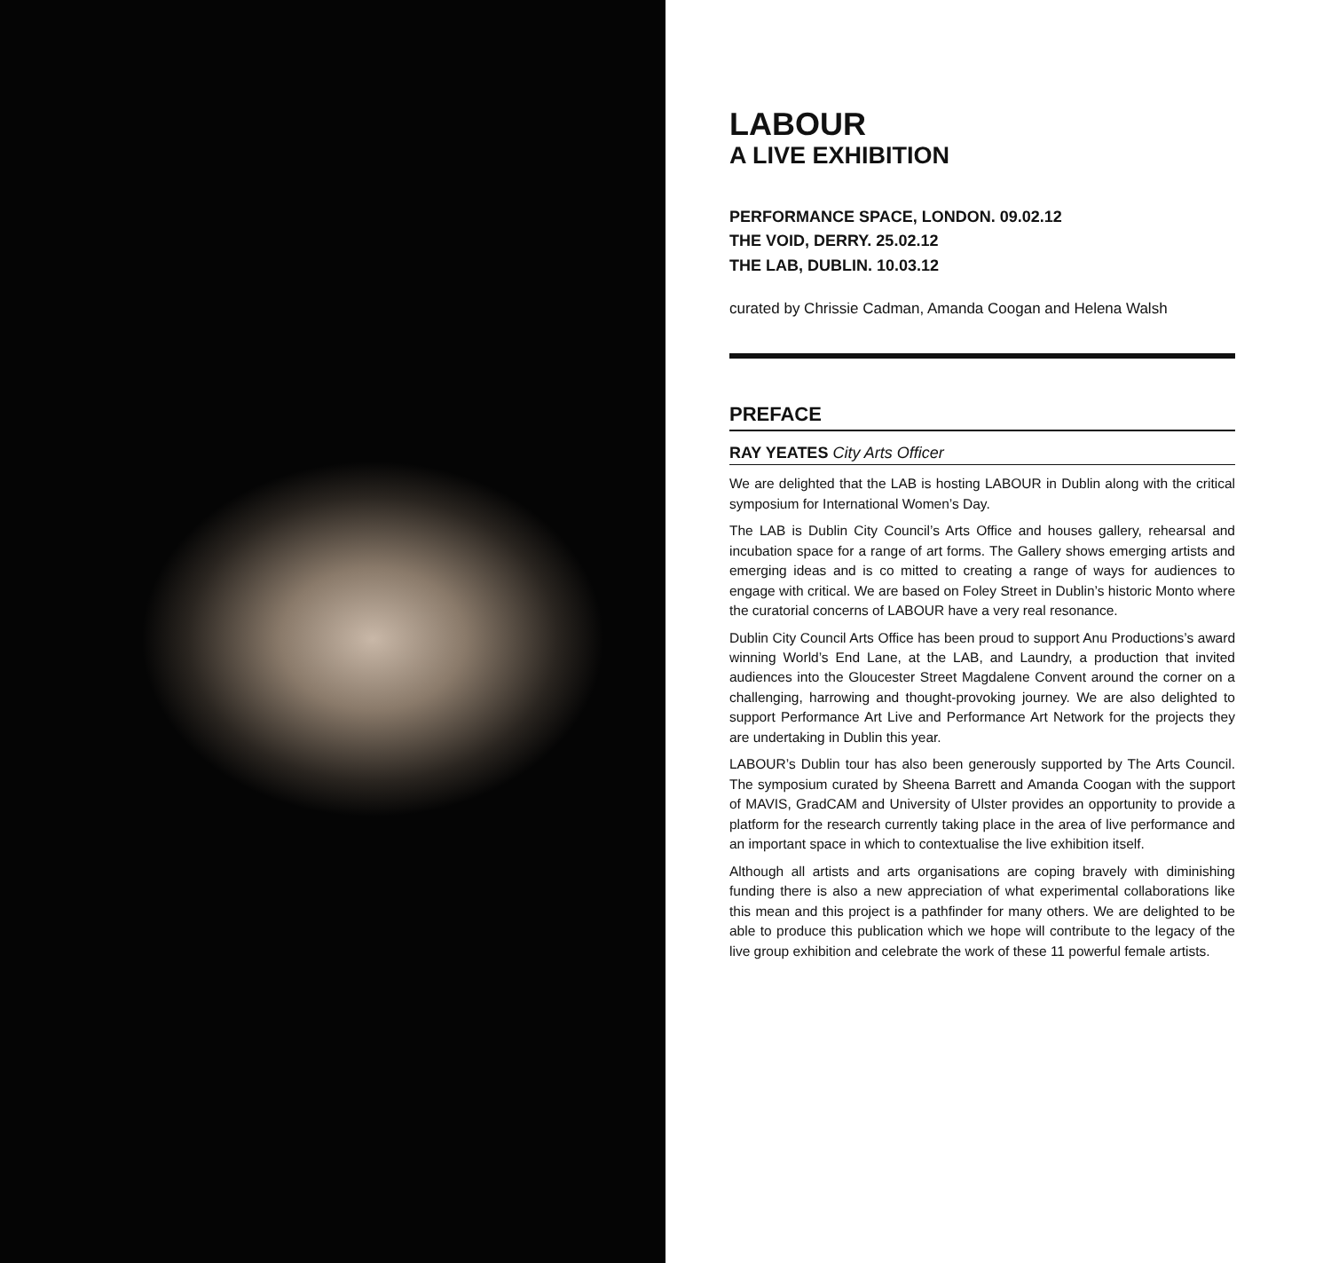LABOUR
A LIVE EXHIBITION
PERFORMANCE SPACE, LONDON. 09.02.12
THE VOID, DERRY. 25.02.12
THE LAB, DUBLIN. 10.03.12
curated by Chrissie Cadman, Amanda Coogan and Helena Walsh
PREFACE
RAY YEATES City Arts Officer
We are delighted that the LAB is hosting LABOUR in Dublin along with the critical symposium for International Women’s Day.
The LAB is Dublin City Council’s Arts Office and houses gallery, rehearsal and incubation space for a range of art forms. The Gallery shows emerging artists and emerging ideas and is co mitted to creating a range of ways for audiences to engage with critical. We are based on Foley Street in Dublin’s historic Monto where the curatorial concerns of LABOUR have a very real resonance.
Dublin City Council Arts Office has been proud to support Anu Productions’s award winning World’s End Lane, at the LAB, and Laundry, a production that invited audiences into the Gloucester Street Magdalene Convent around the corner on a challenging, harrowing and thought-provoking journey. We are also delighted to support Performance Art Live and Performance Art Network for the projects they are undertaking in Dublin this year.
LABOUR’s Dublin tour has also been generously supported by The Arts Council. The symposium curated by Sheena Barrett and Amanda Coogan with the support of MAVIS, GradCAM and University of Ulster provides an opportunity to provide a platform for the research currently taking place in the area of live performance and an important space in which to contextualise the live exhibition itself.
Although all artists and arts organisations are coping bravely with diminishing funding there is also a new appreciation of what experimental collaborations like this mean and this project is a pathfinder for many others. We are delighted to be able to produce this publication which we hope will contribute to the legacy of the live group exhibition and celebrate the work of these 11 powerful female artists.